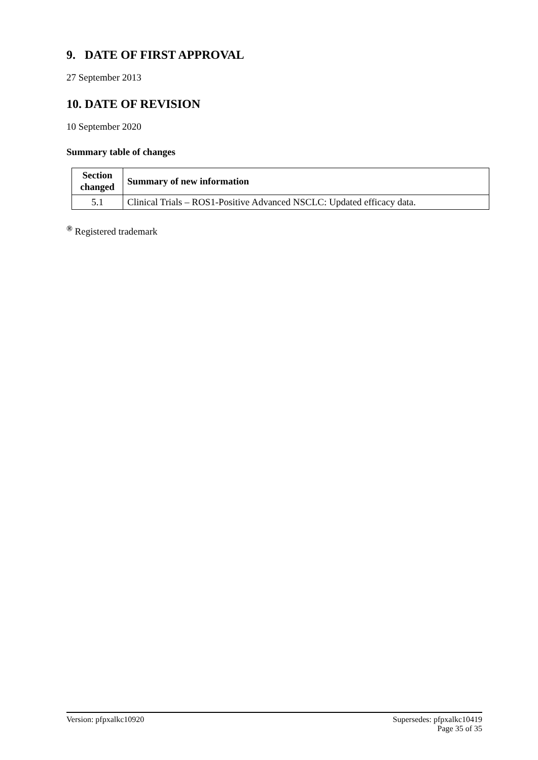9. DATE OF FIRST APPROVAL
27 September 2013
10. DATE OF REVISION
10 September 2020
Summary table of changes
| Section changed | Summary of new information |
| --- | --- |
| 5.1 | Clinical Trials – ROS1-Positive Advanced NSCLC: Updated efficacy data. |
<sup>®</sup> Registered trademark
Version: pfpxalkc10920 Supersedes: pfpxalkc10419
Page 35 of 35